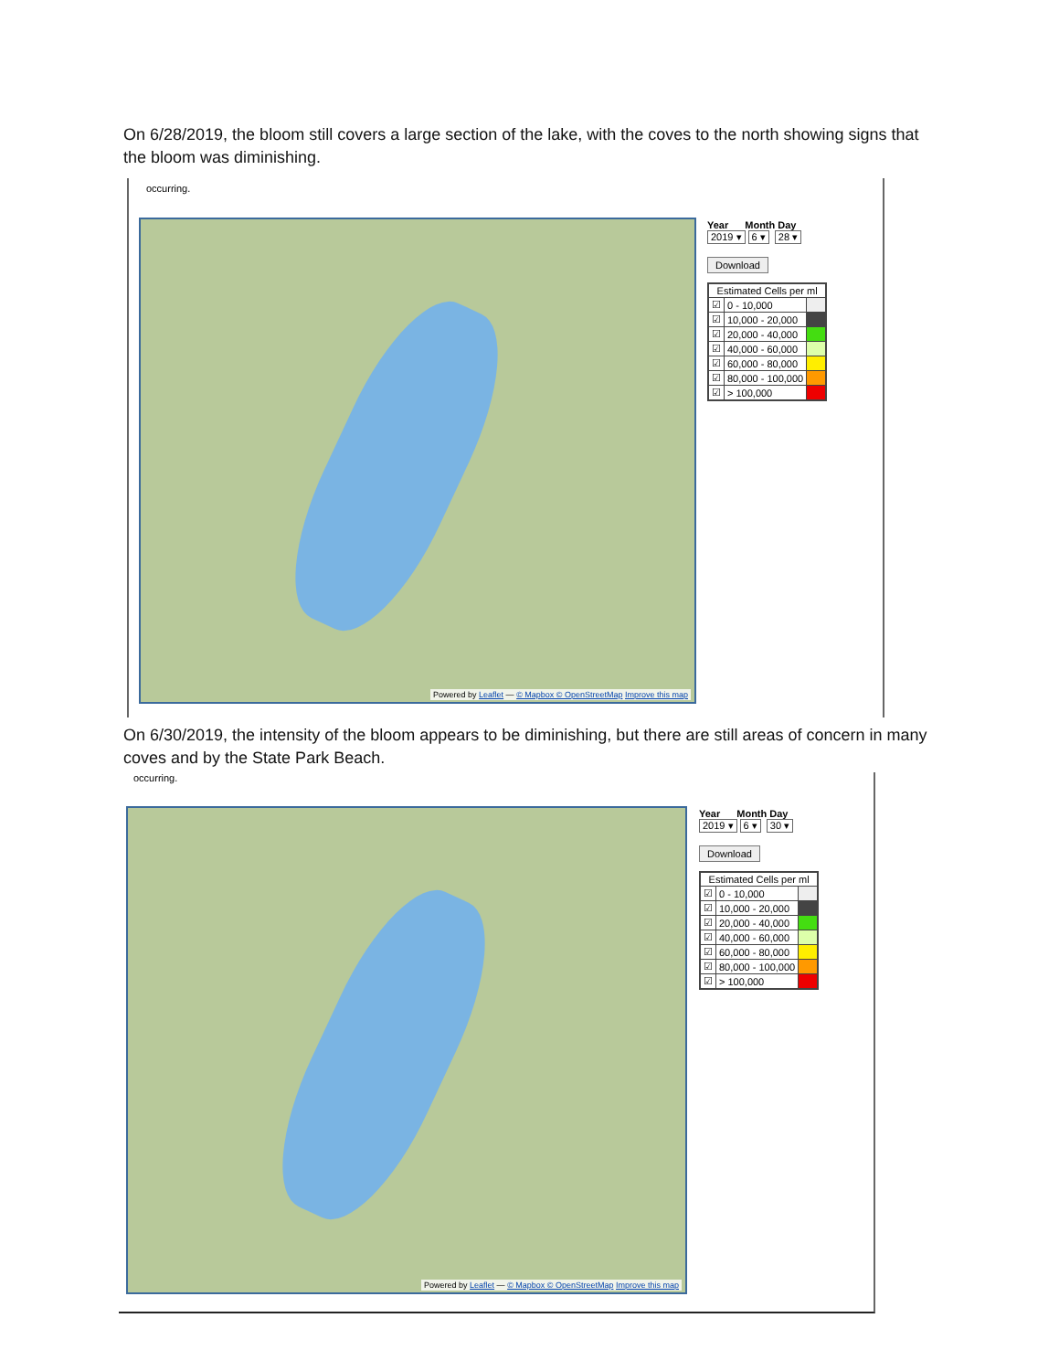On 6/28/2019, the bloom still covers a large section of the lake, with the coves to the north showing signs that the bloom was diminishing.
occurring.
Powered by Leaflet — © Mapbox © OpenStreetMap Improve this map
Year Month Day
2019 ▾ 6 ▾ 28 ▾
Download
| Estimated Cells per ml | | |
| --- | --- | --- |
| ☑ | 0 - 10,000 | |
| ☑ | 10,000 - 20,000 | |
| ☑ | 20,000 - 40,000 | |
| ☑ | 40,000 - 60,000 | |
| ☑ | 60,000 - 80,000 | |
| ☑ | 80,000 - 100,000 | |
| ☑ | > 100,000 | |
On 6/30/2019, the intensity of the bloom appears to be diminishing, but there are still areas of concern in many coves and by the State Park Beach.
occurring.
Powered by Leaflet — © Mapbox © OpenStreetMap Improve this map
Year Month Day
2019 ▾ 6 ▾ 30 ▾
Download
| Estimated Cells per ml | | |
| --- | --- | --- |
| ☑ | 0 - 10,000 | |
| ☑ | 10,000 - 20,000 | |
| ☑ | 20,000 - 40,000 | |
| ☑ | 40,000 - 60,000 | |
| ☑ | 60,000 - 80,000 | |
| ☑ | 80,000 - 100,000 | |
| ☑ | > 100,000 | |